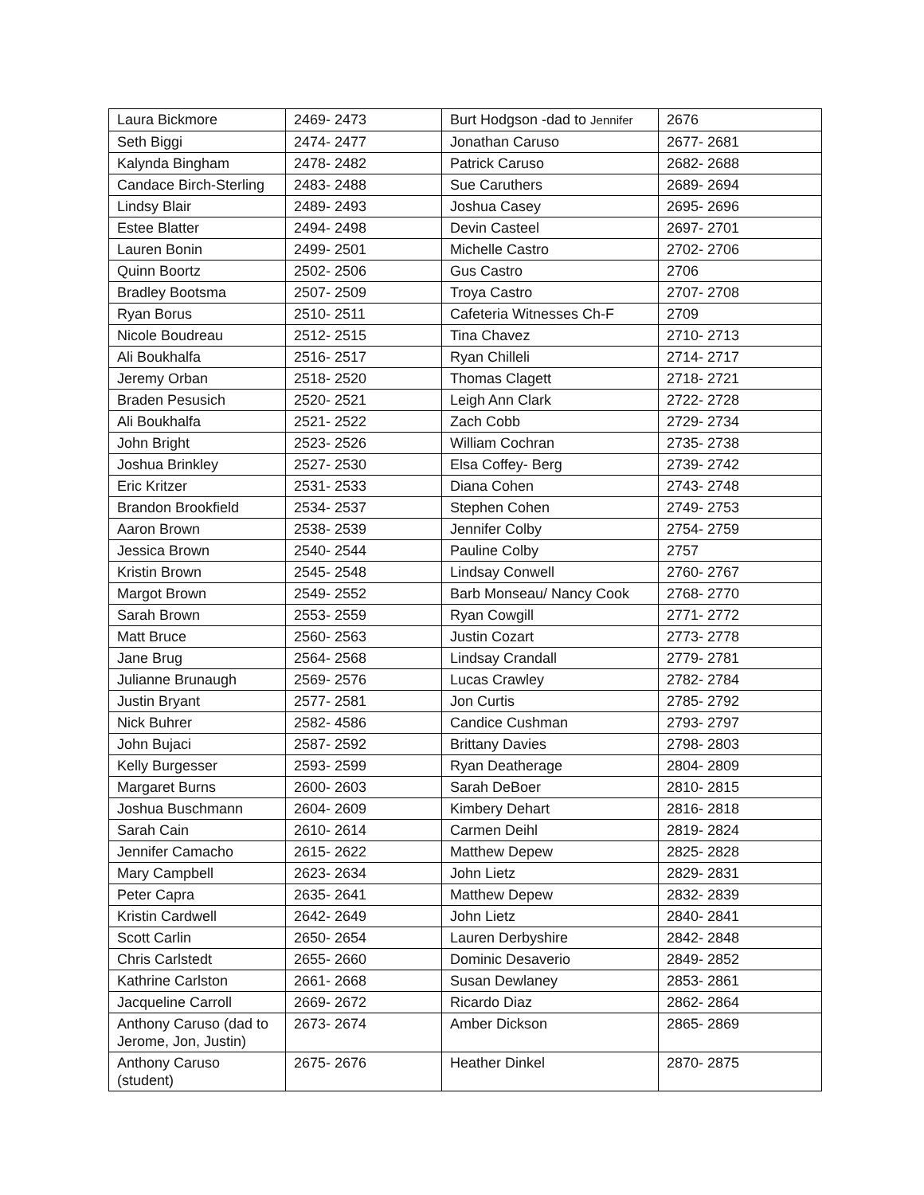| Laura Bickmore | 2469- 2473 | Burt Hodgson -dad to Jennifer | 2676 |
| Seth Biggi | 2474- 2477 | Jonathan Caruso | 2677- 2681 |
| Kalynda Bingham | 2478- 2482 | Patrick Caruso | 2682- 2688 |
| Candace Birch-Sterling | 2483- 2488 | Sue Caruthers | 2689- 2694 |
| Lindsy Blair | 2489- 2493 | Joshua Casey | 2695- 2696 |
| Estee Blatter | 2494- 2498 | Devin Casteel | 2697- 2701 |
| Lauren Bonin | 2499- 2501 | Michelle Castro | 2702- 2706 |
| Quinn Boortz | 2502- 2506 | Gus Castro | 2706 |
| Bradley Bootsma | 2507- 2509 | Troya Castro | 2707- 2708 |
| Ryan Borus | 2510- 2511 | Cafeteria Witnesses Ch-F | 2709 |
| Nicole Boudreau | 2512- 2515 | Tina Chavez | 2710- 2713 |
| Ali Boukhalfa | 2516- 2517 | Ryan Chilleli | 2714- 2717 |
| Jeremy Orban | 2518- 2520 | Thomas Clagett | 2718- 2721 |
| Braden Pesusich | 2520- 2521 | Leigh Ann Clark | 2722- 2728 |
| Ali Boukhalfa | 2521- 2522 | Zach Cobb | 2729- 2734 |
| John Bright | 2523- 2526 | William Cochran | 2735- 2738 |
| Joshua Brinkley | 2527- 2530 | Elsa Coffey- Berg | 2739- 2742 |
| Eric Kritzer | 2531- 2533 | Diana Cohen | 2743- 2748 |
| Brandon Brookfield | 2534- 2537 | Stephen Cohen | 2749- 2753 |
| Aaron Brown | 2538- 2539 | Jennifer Colby | 2754- 2759 |
| Jessica Brown | 2540- 2544 | Pauline Colby | 2757 |
| Kristin Brown | 2545- 2548 | Lindsay Conwell | 2760- 2767 |
| Margot Brown | 2549- 2552 | Barb Monseau/ Nancy Cook | 2768- 2770 |
| Sarah Brown | 2553- 2559 | Ryan Cowgill | 2771- 2772 |
| Matt Bruce | 2560- 2563 | Justin Cozart | 2773- 2778 |
| Jane Brug | 2564- 2568 | Lindsay Crandall | 2779- 2781 |
| Julianne Brunaugh | 2569- 2576 | Lucas Crawley | 2782- 2784 |
| Justin Bryant | 2577- 2581 | Jon Curtis | 2785- 2792 |
| Nick Buhrer | 2582- 4586 | Candice Cushman | 2793- 2797 |
| John Bujaci | 2587- 2592 | Brittany Davies | 2798- 2803 |
| Kelly Burgesser | 2593- 2599 | Ryan Deatherage | 2804- 2809 |
| Margaret Burns | 2600- 2603 | Sarah DeBoer | 2810- 2815 |
| Joshua Buschmann | 2604- 2609 | Kimbery Dehart | 2816- 2818 |
| Sarah Cain | 2610- 2614 | Carmen Deihl | 2819- 2824 |
| Jennifer Camacho | 2615- 2622 | Matthew Depew | 2825- 2828 |
| Mary Campbell | 2623- 2634 | John Lietz | 2829- 2831 |
| Peter Capra | 2635- 2641 | Matthew Depew | 2832- 2839 |
| Kristin Cardwell | 2642- 2649 | John Lietz | 2840- 2841 |
| Scott Carlin | 2650- 2654 | Lauren Derbyshire | 2842- 2848 |
| Chris Carlstedt | 2655- 2660 | Dominic Desaverio | 2849- 2852 |
| Kathrine Carlston | 2661- 2668 | Susan Dewlaney | 2853- 2861 |
| Jacqueline Carroll | 2669- 2672 | Ricardo Diaz | 2862- 2864 |
| Anthony Caruso (dad to Jerome, Jon, Justin) | 2673- 2674 | Amber Dickson | 2865- 2869 |
| Anthony Caruso (student) | 2675- 2676 | Heather Dinkel | 2870- 2875 |